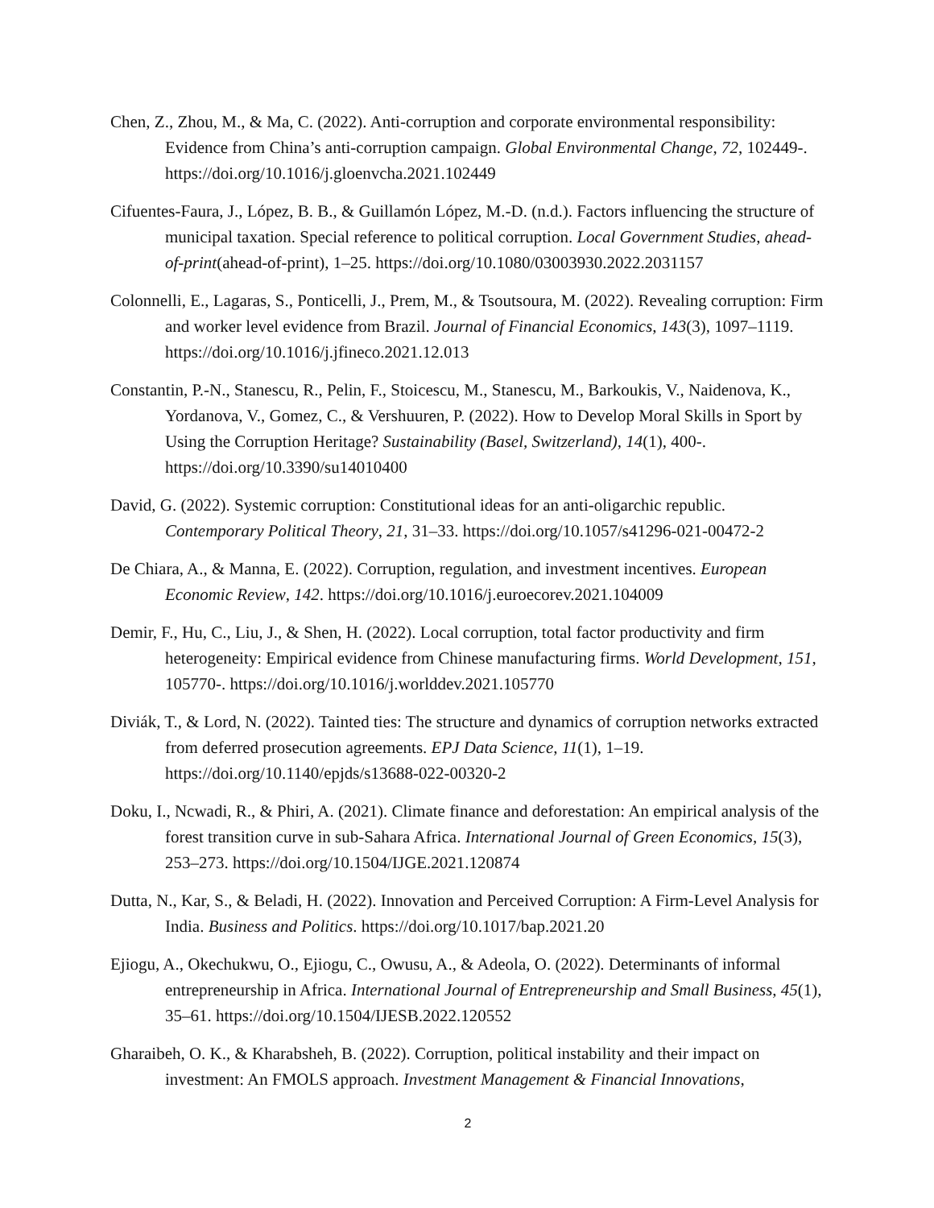Chen, Z., Zhou, M., & Ma, C. (2022). Anti-corruption and corporate environmental responsibility: Evidence from China’s anti-corruption campaign. Global Environmental Change, 72, 102449-. https://doi.org/10.1016/j.gloenvcha.2021.102449
Cifuentes-Faura, J., López, B. B., & Guillamón López, M.-D. (n.d.). Factors influencing the structure of municipal taxation. Special reference to political corruption. Local Government Studies, ahead-of-print(ahead-of-print), 1–25. https://doi.org/10.1080/03003930.2022.2031157
Colonnelli, E., Lagaras, S., Ponticelli, J., Prem, M., & Tsoutsoura, M. (2022). Revealing corruption: Firm and worker level evidence from Brazil. Journal of Financial Economics, 143(3), 1097–1119. https://doi.org/10.1016/j.jfineco.2021.12.013
Constantin, P.-N., Stanescu, R., Pelin, F., Stoicescu, M., Stanescu, M., Barkoukis, V., Naidenova, K., Yordanova, V., Gomez, C., & Vershuuren, P. (2022). How to Develop Moral Skills in Sport by Using the Corruption Heritage? Sustainability (Basel, Switzerland), 14(1), 400-. https://doi.org/10.3390/su14010400
David, G. (2022). Systemic corruption: Constitutional ideas for an anti-oligarchic republic. Contemporary Political Theory, 21, 31–33. https://doi.org/10.1057/s41296-021-00472-2
De Chiara, A., & Manna, E. (2022). Corruption, regulation, and investment incentives. European Economic Review, 142. https://doi.org/10.1016/j.euroecorev.2021.104009
Demir, F., Hu, C., Liu, J., & Shen, H. (2022). Local corruption, total factor productivity and firm heterogeneity: Empirical evidence from Chinese manufacturing firms. World Development, 151, 105770-. https://doi.org/10.1016/j.worlddev.2021.105770
Diviák, T., & Lord, N. (2022). Tainted ties: The structure and dynamics of corruption networks extracted from deferred prosecution agreements. EPJ Data Science, 11(1), 1–19. https://doi.org/10.1140/epjds/s13688-022-00320-2
Doku, I., Ncwadi, R., & Phiri, A. (2021). Climate finance and deforestation: An empirical analysis of the forest transition curve in sub-Sahara Africa. International Journal of Green Economics, 15(3), 253–273. https://doi.org/10.1504/IJGE.2021.120874
Dutta, N., Kar, S., & Beladi, H. (2022). Innovation and Perceived Corruption: A Firm-Level Analysis for India. Business and Politics. https://doi.org/10.1017/bap.2021.20
Ejiogu, A., Okechukwu, O., Ejiogu, C., Owusu, A., & Adeola, O. (2022). Determinants of informal entrepreneurship in Africa. International Journal of Entrepreneurship and Small Business, 45(1), 35–61. https://doi.org/10.1504/IJESB.2022.120552
Gharaibeh, O. K., & Kharabsheh, B. (2022). Corruption, political instability and their impact on investment: An FMOLS approach. Investment Management & Financial Innovations,
2